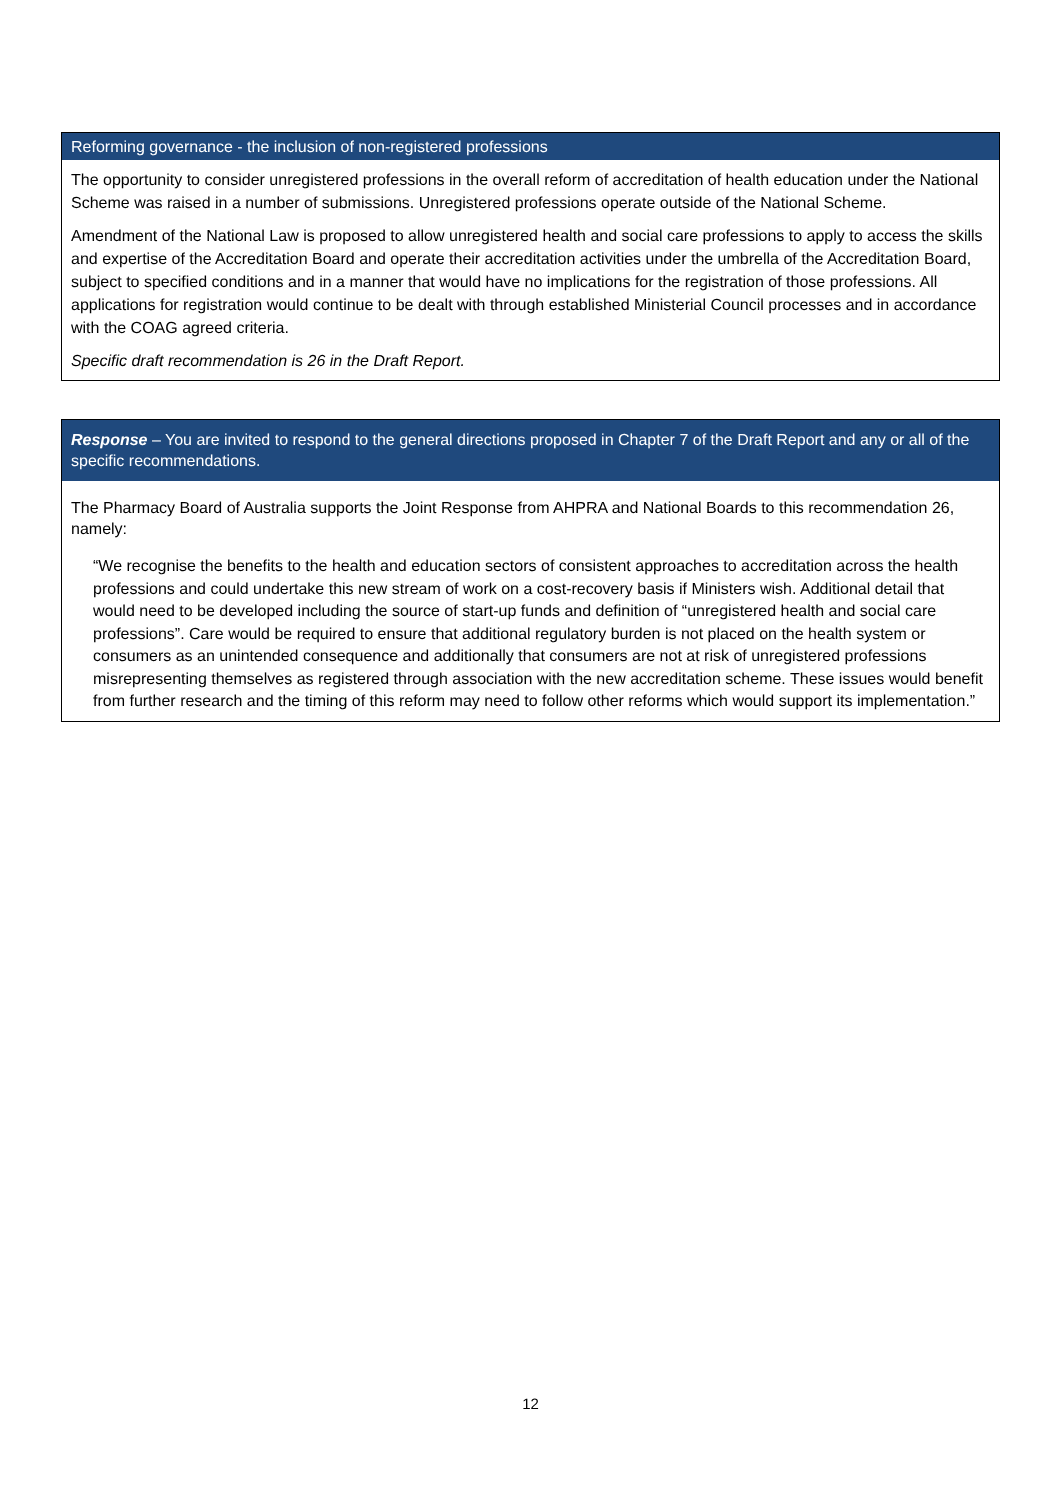Reforming governance - the inclusion of non-registered professions
The opportunity to consider unregistered professions in the overall reform of accreditation of health education under the National Scheme was raised in a number of submissions. Unregistered professions operate outside of the National Scheme.
Amendment of the National Law is proposed to allow unregistered health and social care professions to apply to access the skills and expertise of the Accreditation Board and operate their accreditation activities under the umbrella of the Accreditation Board, subject to specified conditions and in a manner that would have no implications for the registration of those professions. All applications for registration would continue to be dealt with through established Ministerial Council processes and in accordance with the COAG agreed criteria.
Specific draft recommendation is 26 in the Draft Report.
Response – You are invited to respond to the general directions proposed in Chapter 7 of the Draft Report and any or all of the specific recommendations.
The Pharmacy Board of Australia supports the Joint Response from AHPRA and National Boards to this recommendation 26, namely:
“We recognise the benefits to the health and education sectors of consistent approaches to accreditation across the health professions and could undertake this new stream of work on a cost-recovery basis if Ministers wish. Additional detail that would need to be developed including the source of start-up funds and definition of “unregistered health and social care professions”. Care would be required to ensure that additional regulatory burden is not placed on the health system or consumers as an unintended consequence and additionally that consumers are not at risk of unregistered professions misrepresenting themselves as registered through association with the new accreditation scheme. These issues would benefit from further research and the timing of this reform may need to follow other reforms which would support its implementation.”
12